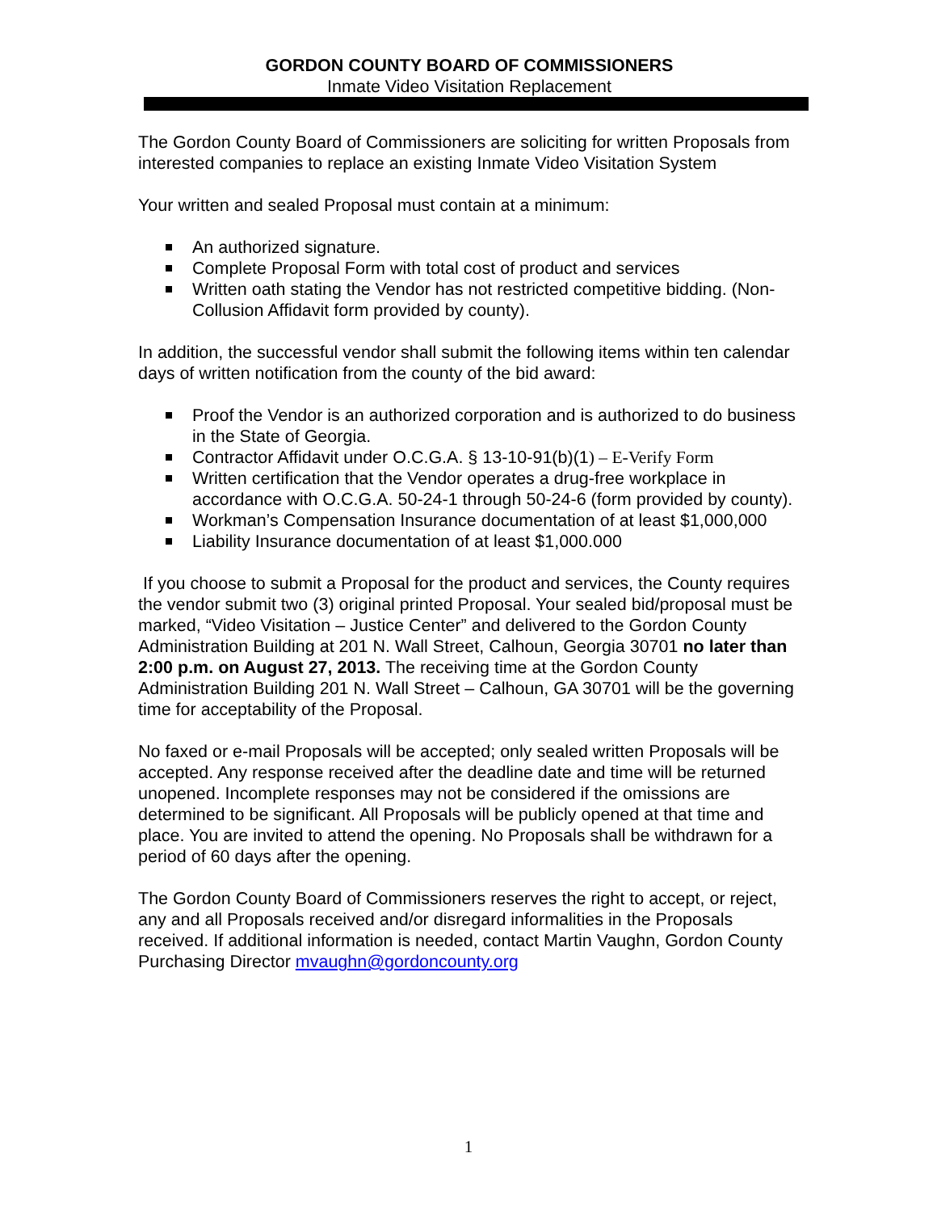GORDON COUNTY BOARD OF COMMISSIONERS
Inmate Video Visitation Replacement
The Gordon County Board of Commissioners are soliciting for written Proposals from interested companies to replace an existing Inmate Video Visitation System
Your written and sealed Proposal must contain at a minimum:
An authorized signature.
Complete Proposal Form with total cost of product and services
Written oath stating the Vendor has not restricted competitive bidding. (Non-Collusion Affidavit form provided by county).
In addition, the successful vendor shall submit the following items within ten calendar days of written notification from the county of the bid award:
Proof the Vendor is an authorized corporation and is authorized to do business in the State of Georgia.
Contractor Affidavit under O.C.G.A. § 13-10-91(b)(1) – E-Verify Form
Written certification that the Vendor operates a drug-free workplace in accordance with O.C.G.A. 50-24-1 through 50-24-6 (form provided by county).
Workman’s Compensation Insurance documentation of at least $1,000,000
Liability Insurance documentation of at least $1,000.000
If you choose to submit a Proposal for the product and services, the County requires the vendor submit two (3) original printed Proposal. Your sealed bid/proposal must be marked, “Video Visitation – Justice Center” and delivered to the Gordon County Administration Building at 201 N. Wall Street, Calhoun, Georgia 30701 no later than 2:00 p.m. on August 27, 2013. The receiving time at the Gordon County Administration Building 201 N. Wall Street – Calhoun, GA 30701 will be the governing time for acceptability of the Proposal.
No faxed or e-mail Proposals will be accepted; only sealed written Proposals will be accepted. Any response received after the deadline date and time will be returned unopened. Incomplete responses may not be considered if the omissions are determined to be significant. All Proposals will be publicly opened at that time and place. You are invited to attend the opening. No Proposals shall be withdrawn for a period of 60 days after the opening.
The Gordon County Board of Commissioners reserves the right to accept, or reject, any and all Proposals received and/or disregard informalities in the Proposals received. If additional information is needed, contact Martin Vaughn, Gordon County Purchasing Director mvaughn@gordoncounty.org
1